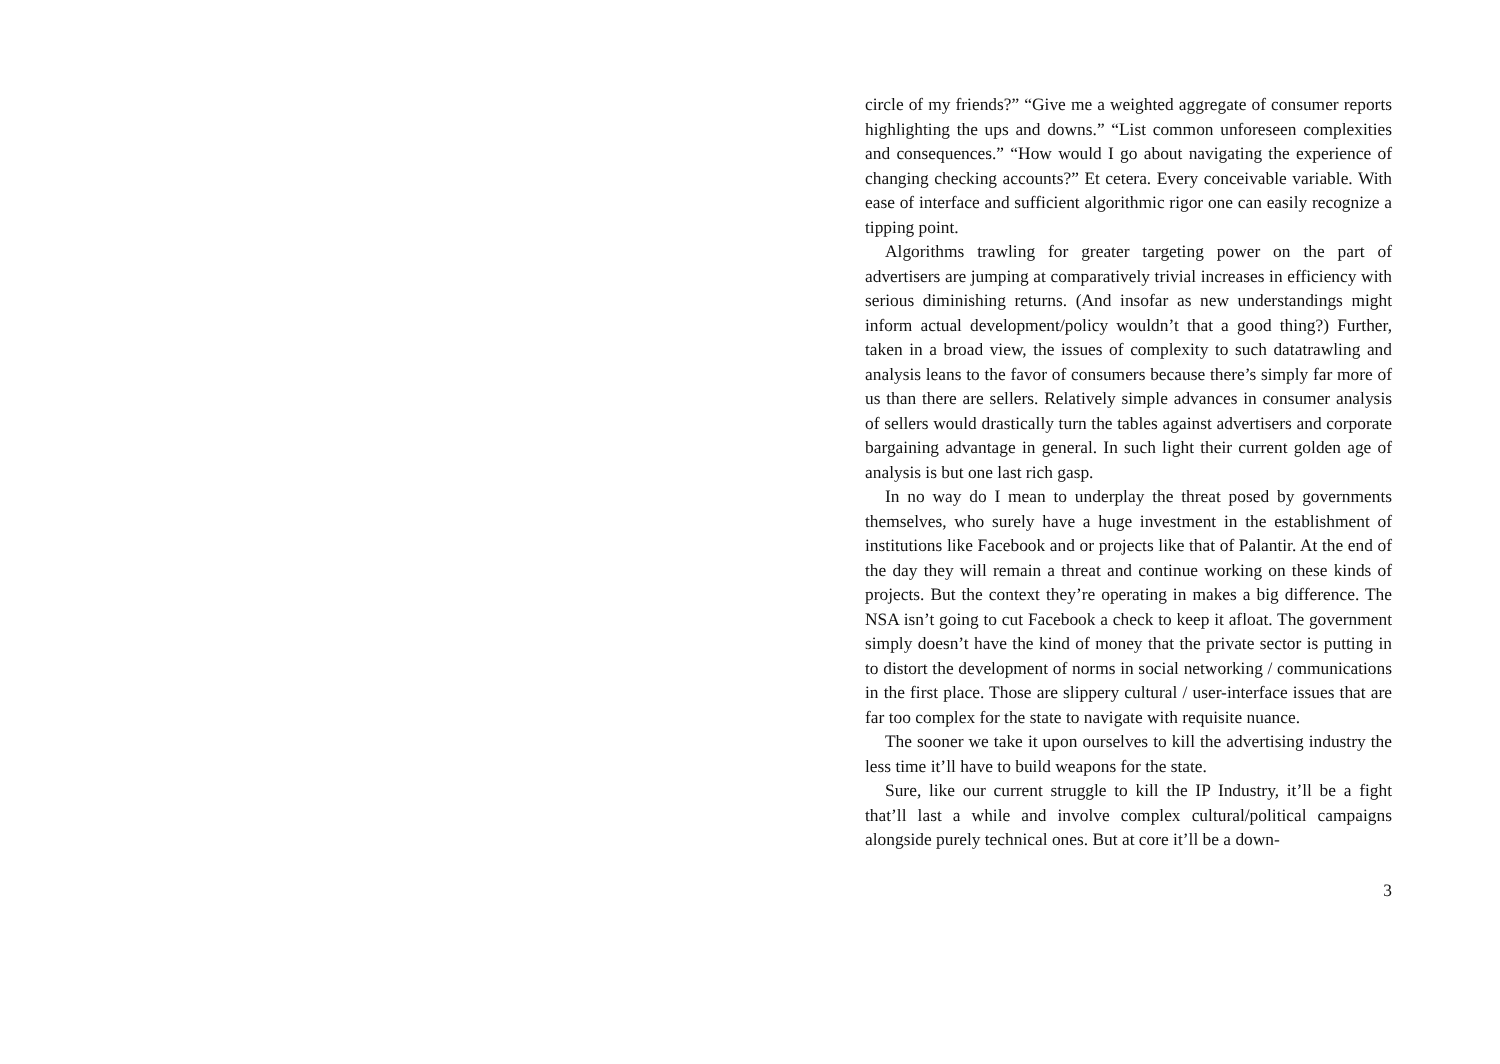circle of my friends?” “Give me a weighted aggregate of consumer reports highlighting the ups and downs.” “List common unforeseen complexities and consequences.” “How would I go about navigating the experience of changing checking accounts?” Et cetera. Every conceivable variable. With ease of interface and sufficient algorithmic rigor one can easily recognize a tipping point.
Algorithms trawling for greater targeting power on the part of advertisers are jumping at comparatively trivial increases in efficiency with serious diminishing returns. (And insofar as new understandings might inform actual development/policy wouldn’t that a good thing?) Further, taken in a broad view, the issues of complexity to such datatrawling and analysis leans to the favor of consumers because there’s simply far more of us than there are sellers. Relatively simple advances in consumer analysis of sellers would drastically turn the tables against advertisers and corporate bargaining advantage in general. In such light their current golden age of analysis is but one last rich gasp.
In no way do I mean to underplay the threat posed by governments themselves, who surely have a huge investment in the establishment of institutions like Facebook and or projects like that of Palantir. At the end of the day they will remain a threat and continue working on these kinds of projects. But the context they’re operating in makes a big difference. The NSA isn’t going to cut Facebook a check to keep it afloat. The government simply doesn’t have the kind of money that the private sector is putting in to distort the development of norms in social networking / communications in the first place. Those are slippery cultural / user-interface issues that are far too complex for the state to navigate with requisite nuance.
The sooner we take it upon ourselves to kill the advertising industry the less time it’ll have to build weapons for the state.
Sure, like our current struggle to kill the IP Industry, it’ll be a fight that’ll last a while and involve complex cultural/political campaigns alongside purely technical ones. But at core it’ll be a down-
3